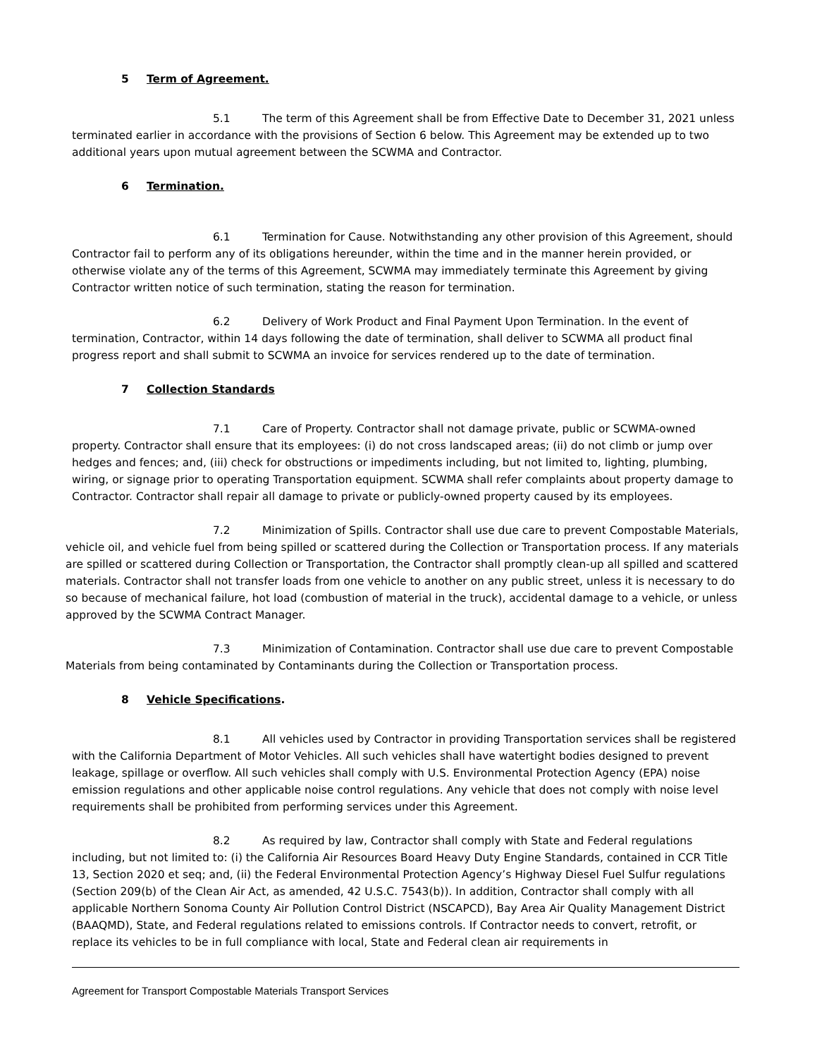5 Term of Agreement.
5.1 The term of this Agreement shall be from Effective Date to December 31, 2021 unless terminated earlier in accordance with the provisions of Section 6 below. This Agreement may be extended up to two additional years upon mutual agreement between the SCWMA and Contractor.
6 Termination.
6.1 Termination for Cause. Notwithstanding any other provision of this Agreement, should Contractor fail to perform any of its obligations hereunder, within the time and in the manner herein provided, or otherwise violate any of the terms of this Agreement, SCWMA may immediately terminate this Agreement by giving Contractor written notice of such termination, stating the reason for termination.
6.2 Delivery of Work Product and Final Payment Upon Termination. In the event of termination, Contractor, within 14 days following the date of termination, shall deliver to SCWMA all product final progress report and shall submit to SCWMA an invoice for services rendered up to the date of termination.
7 Collection Standards
7.1 Care of Property. Contractor shall not damage private, public or SCWMA-owned property. Contractor shall ensure that its employees: (i) do not cross landscaped areas; (ii) do not climb or jump over hedges and fences; and, (iii) check for obstructions or impediments including, but not limited to, lighting, plumbing, wiring, or signage prior to operating Transportation equipment. SCWMA shall refer complaints about property damage to Contractor. Contractor shall repair all damage to private or publicly-owned property caused by its employees.
7.2 Minimization of Spills. Contractor shall use due care to prevent Compostable Materials, vehicle oil, and vehicle fuel from being spilled or scattered during the Collection or Transportation process. If any materials are spilled or scattered during Collection or Transportation, the Contractor shall promptly clean-up all spilled and scattered materials. Contractor shall not transfer loads from one vehicle to another on any public street, unless it is necessary to do so because of mechanical failure, hot load (combustion of material in the truck), accidental damage to a vehicle, or unless approved by the SCWMA Contract Manager.
7.3 Minimization of Contamination. Contractor shall use due care to prevent Compostable Materials from being contaminated by Contaminants during the Collection or Transportation process.
8 Vehicle Specifications.
8.1 All vehicles used by Contractor in providing Transportation services shall be registered with the California Department of Motor Vehicles. All such vehicles shall have watertight bodies designed to prevent leakage, spillage or overflow. All such vehicles shall comply with U.S. Environmental Protection Agency (EPA) noise emission regulations and other applicable noise control regulations. Any vehicle that does not comply with noise level requirements shall be prohibited from performing services under this Agreement.
8.2 As required by law, Contractor shall comply with State and Federal regulations including, but not limited to: (i) the California Air Resources Board Heavy Duty Engine Standards, contained in CCR Title 13, Section 2020 et seq; and, (ii) the Federal Environmental Protection Agency’s Highway Diesel Fuel Sulfur regulations (Section 209(b) of the Clean Air Act, as amended, 42 U.S.C. 7543(b)). In addition, Contractor shall comply with all applicable Northern Sonoma County Air Pollution Control District (NSCAPCD), Bay Area Air Quality Management District (BAAQMD), State, and Federal regulations related to emissions controls. If Contractor needs to convert, retrofit, or replace its vehicles to be in full compliance with local, State and Federal clean air requirements in
Agreement for Transport Compostable Materials Transport Services